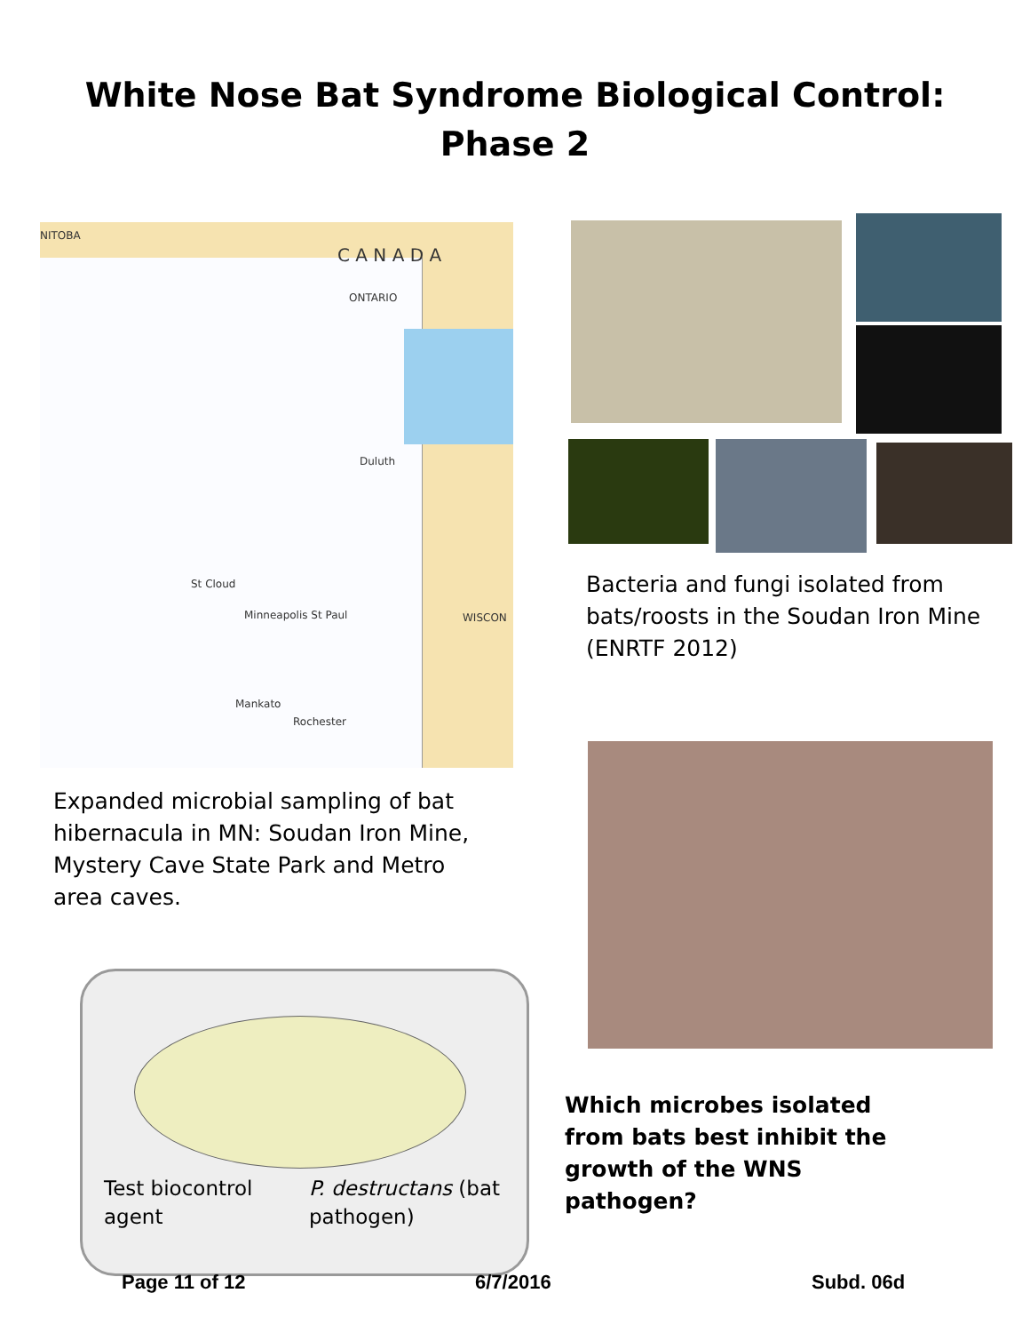White Nose Bat Syndrome Biological Control:
Phase 2
NITOBA
C A N A D A
ONTARIO
Minneapolis St Paul
St Cloud
Duluth
Mankato
Rochester
WISCON
Bacteria and fungi isolated from bats/roosts in the Soudan Iron Mine (ENRTF 2012)
Expanded microbial sampling of bat hibernacula in MN: Soudan Iron Mine, Mystery Cave State Park and Metro area caves.
Test biocontrol
agent
P. destructans (bat
pathogen)
Which microbes isolated from bats best inhibit the growth of the WNS pathogen?
Page 11 of 12 6/7/2016 Subd. 06d